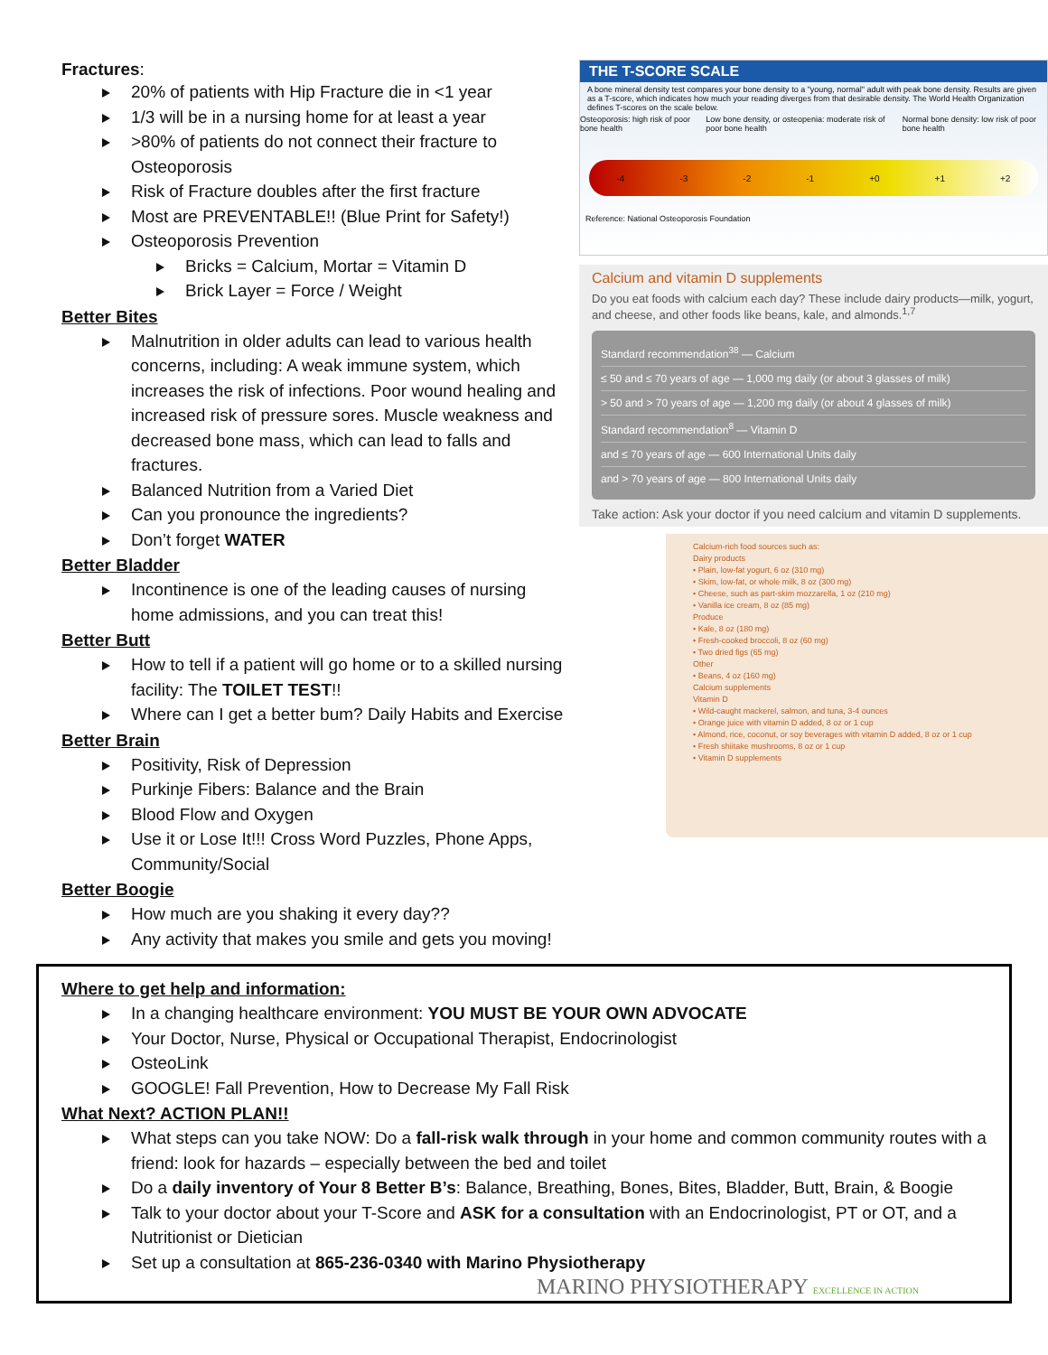Fractures:
20% of patients with Hip Fracture die in <1 year
1/3 will be in a nursing home for at least a year
>80% of patients do not connect their fracture to Osteoporosis
Risk of Fracture doubles after the first fracture
Most are PREVENTABLE!! (Blue Print for Safety!)
Osteoporosis Prevention
Bricks = Calcium, Mortar = Vitamin D
Brick Layer = Force / Weight
Better Bites
Malnutrition in older adults can lead to various health concerns, including: A weak immune system, which increases the risk of infections. Poor wound healing and increased risk of pressure sores. Muscle weakness and decreased bone mass, which can lead to falls and fractures.
Balanced Nutrition from a Varied Diet
Can you pronounce the ingredients?
Don’t forget WATER
Better Bladder
Incontinence is one of the leading causes of nursing home admissions, and you can treat this!
Better Butt
How to tell if a patient will go home or to a skilled nursing facility: The TOILET TEST!!
Where can I get a better bum? Daily Habits and Exercise
Better Brain
Positivity, Risk of Depression
Purkinje Fibers: Balance and the Brain
Blood Flow and Oxygen
Use it or Lose It!!! Cross Word Puzzles, Phone Apps, Community/Social
Better Boogie
How much are you shaking it every day??
Any activity that makes you smile and gets you moving!
THE T-SCORE SCALE
A bone mineral density test compares your bone density to a "young, normal" adult with peak bone density. Results are given as a T-score, which indicates how much your reading diverges from that desirable density. The World Health Organization defines T-scores on the scale below.
Osteoporosis: high risk of poor bone health Low bone density, or osteopenia: moderate risk of poor bone health Normal bone density: low risk of poor bone health
-4 -3 -2 -1 +0 +1 +2
Reference: National Osteoporosis Foundation
Calcium and vitamin D supplements
Do you eat foods with calcium each day? These include dairy products—milk, yogurt, and cheese, and other foods like beans, kale, and almonds.<sup>1,7</sup>
Standard recommendation<sup>38</sup> — Calcium
≤ 50 and ≤ 70 years of age — 1,000 mg daily (or about 3 glasses of milk)
> 50 and > 70 years of age — 1,200 mg daily (or about 4 glasses of milk)
Standard recommendation<sup>8</sup> — Vitamin D
and ≤ 70 years of age — 600 International Units daily
and > 70 years of age — 800 International Units daily
Take action: Ask your doctor if you need calcium and vitamin D supplements.
Calcium-rich food sources such as:
Dairy products
• Plain, low-fat yogurt, 6 oz (310 mg)
• Skim, low-fat, or whole milk, 8 oz (300 mg)
• Cheese, such as part-skim mozzarella, 1 oz (210 mg)
• Vanilla ice cream, 8 oz (85 mg)
Produce
• Kale, 8 oz (180 mg)
• Fresh-cooked broccoli, 8 oz (60 mg)
• Two dried figs (65 mg)
Other
• Beans, 4 oz (160 mg)
Calcium supplements
Vitamin D
• Wild-caught mackerel, salmon, and tuna, 3-4 ounces
• Orange juice with vitamin D added, 8 oz or 1 cup
• Almond, rice, coconut, or soy beverages with vitamin D added, 8 oz or 1 cup
• Fresh shiitake mushrooms, 8 oz or 1 cup
• Vitamin D supplements
Where to get help and information:
In a changing healthcare environment: YOU MUST BE YOUR OWN ADVOCATE
Your Doctor, Nurse, Physical or Occupational Therapist, Endocrinologist
OsteoLink
GOOGLE! Fall Prevention, How to Decrease My Fall Risk
What Next? ACTION PLAN!!
What steps can you take NOW: Do a fall-risk walk through in your home and common community routes with a friend: look for hazards – especially between the bed and toilet
Do a daily inventory of Your 8 Better B’s: Balance, Breathing, Bones, Bites, Bladder, Butt, Brain, & Boogie
Talk to your doctor about your T-Score and ASK for a consultation with an Endocrinologist, PT or OT, and a Nutritionist or Dietician
Set up a consultation at 865-236-0340 with Marino Physiotherapy MARINO PHYSIOTHERAPY EXCELLENCE IN ACTION